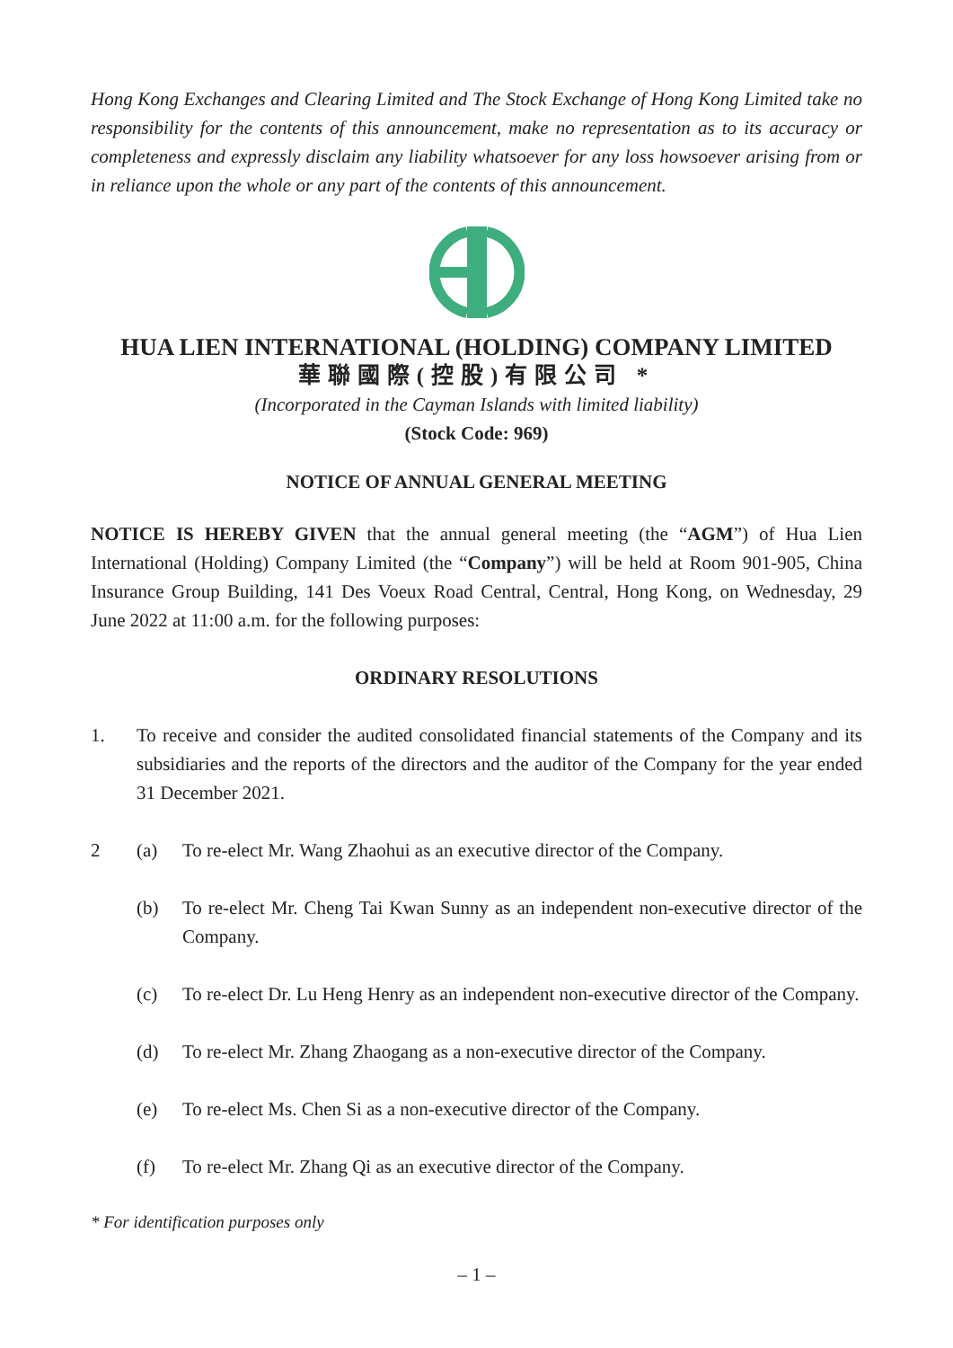Hong Kong Exchanges and Clearing Limited and The Stock Exchange of Hong Kong Limited take no responsibility for the contents of this announcement, make no representation as to its accuracy or completeness and expressly disclaim any liability whatsoever for any loss howsoever arising from or in reliance upon the whole or any part of the contents of this announcement.
HUA LIEN INTERNATIONAL (HOLDING) COMPANY LIMITED
華聯國際(控股)有限公司 *
(Incorporated in the Cayman Islands with limited liability)
(Stock Code: 969)
NOTICE OF ANNUAL GENERAL MEETING
NOTICE IS HEREBY GIVEN that the annual general meeting (the “AGM”) of Hua Lien International (Holding) Company Limited (the “Company”) will be held at Room 901-905, China Insurance Group Building, 141 Des Voeux Road Central, Central, Hong Kong, on Wednesday, 29 June 2022 at 11:00 a.m. for the following purposes:
ORDINARY RESOLUTIONS
1. To receive and consider the audited consolidated financial statements of the Company and its subsidiaries and the reports of the directors and the auditor of the Company for the year ended 31 December 2021.
2 (a) To re-elect Mr. Wang Zhaohui as an executive director of the Company.
(b) To re-elect Mr. Cheng Tai Kwan Sunny as an independent non-executive director of the Company.
(c) To re-elect Dr. Lu Heng Henry as an independent non-executive director of the Company.
(d) To re-elect Mr. Zhang Zhaogang as a non-executive director of the Company.
(e) To re-elect Ms. Chen Si as a non-executive director of the Company.
(f) To re-elect Mr. Zhang Qi as an executive director of the Company.
* For identification purposes only
– 1 –